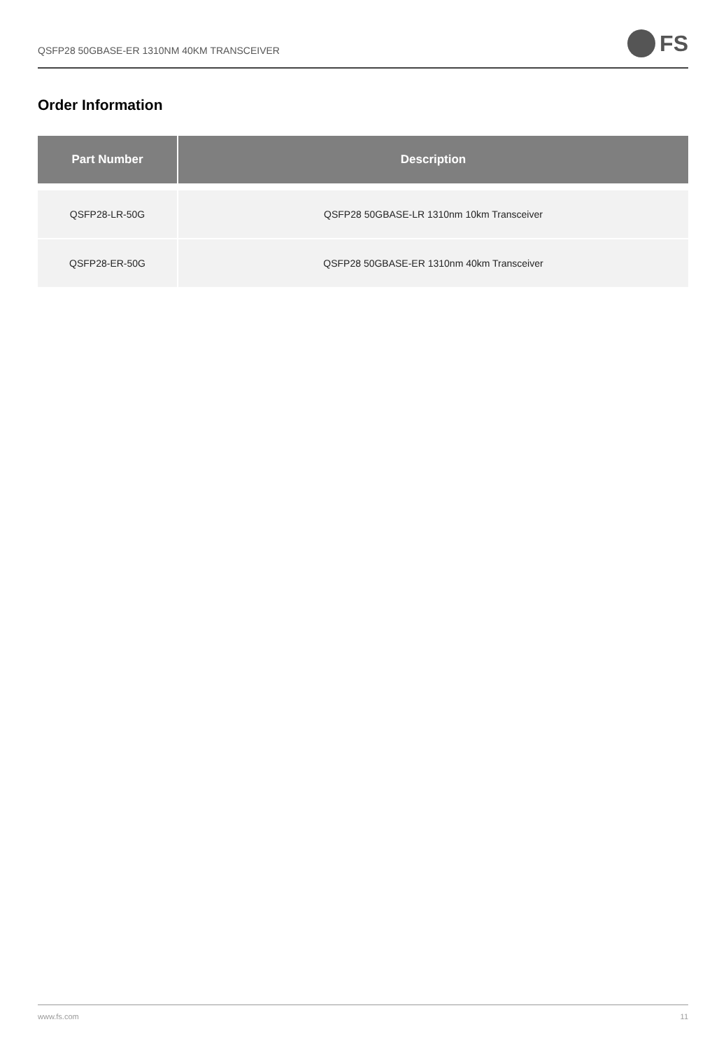QSFP28 50GBASE-ER 1310NM 40KM TRANSCEIVER
FS
Order Information
| Part Number | Description |
| --- | --- |
| QSFP28-LR-50G | QSFP28 50GBASE-LR 1310nm 10km Transceiver |
| QSFP28-ER-50G | QSFP28 50GBASE-ER 1310nm 40km Transceiver |
www.fs.com 11